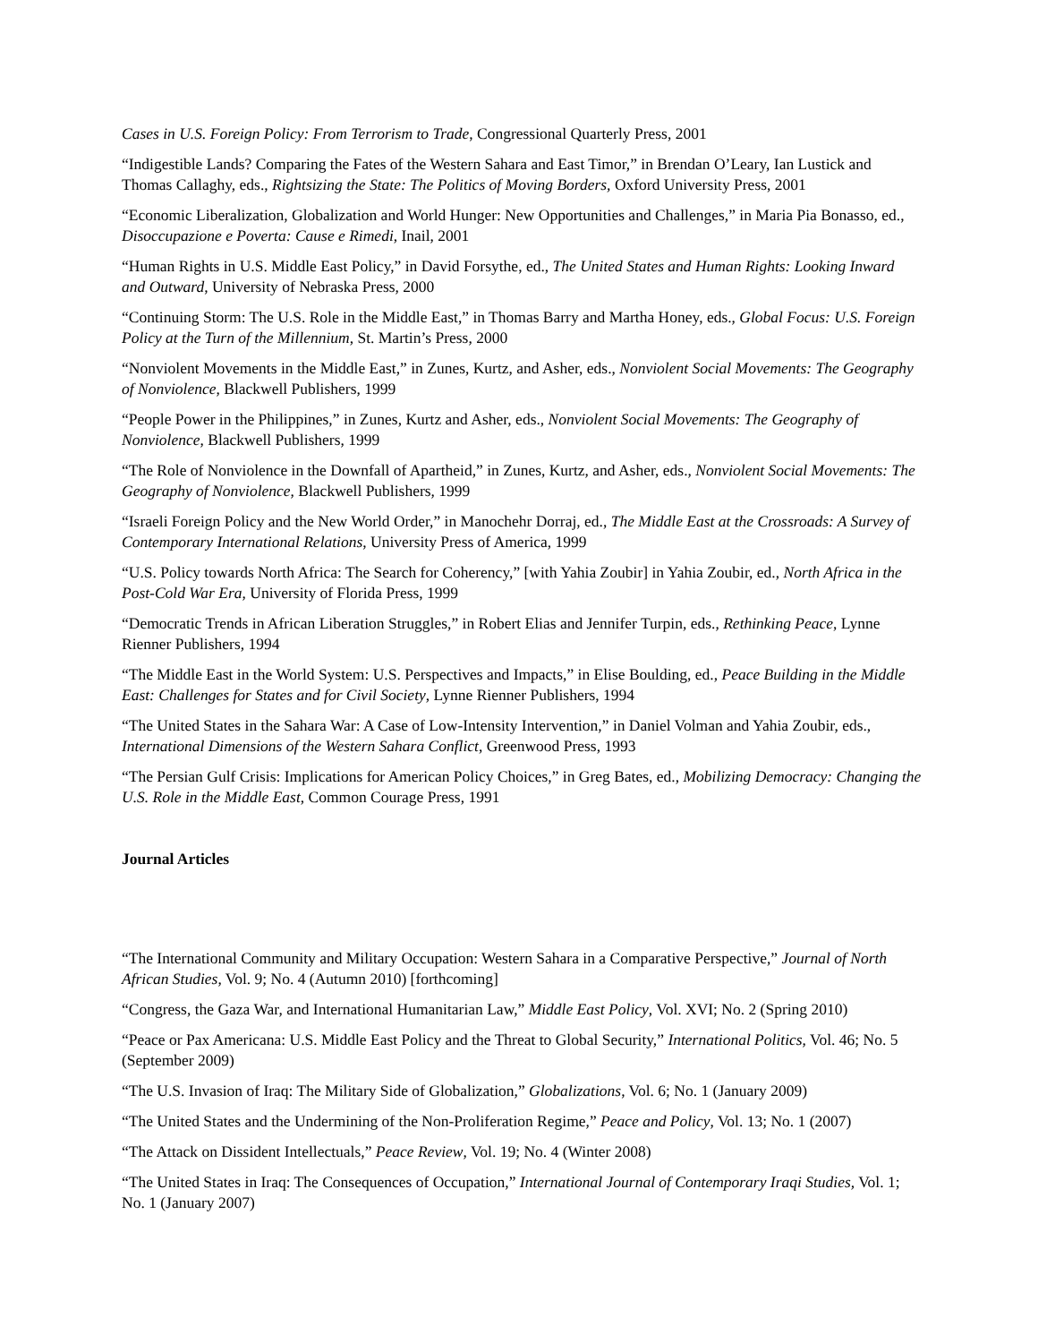Cases in U.S. Foreign Policy: From Terrorism to Trade, Congressional Quarterly Press, 2001
“Indigestible Lands? Comparing the Fates of the Western Sahara and East Timor,” in Brendan O’Leary, Ian Lustick and Thomas Callaghy, eds., Rightsizing the State: The Politics of Moving Borders, Oxford University Press, 2001
“Economic Liberalization, Globalization and World Hunger: New Opportunities and Challenges,” in Maria Pia Bonasso, ed., Disoccupazione e Poverta: Cause e Rimedi, Inail, 2001
“Human Rights in U.S. Middle East Policy,” in David Forsythe, ed., The United States and Human Rights: Looking Inward and Outward, University of Nebraska Press, 2000
“Continuing Storm: The U.S. Role in the Middle East,” in Thomas Barry and Martha Honey, eds., Global Focus: U.S. Foreign Policy at the Turn of the Millennium, St. Martin’s Press, 2000
“Nonviolent Movements in the Middle East,” in Zunes, Kurtz, and Asher, eds., Nonviolent Social Movements: The Geography of Nonviolence, Blackwell Publishers, 1999
“People Power in the Philippines,” in Zunes, Kurtz and Asher, eds., Nonviolent Social Movements: The Geography of Nonviolence, Blackwell Publishers, 1999
“The Role of Nonviolence in the Downfall of Apartheid,” in Zunes, Kurtz, and Asher, eds., Nonviolent Social Movements: The Geography of Nonviolence, Blackwell Publishers, 1999
“Israeli Foreign Policy and the New World Order,” in Manochehr Dorraj, ed., The Middle East at the Crossroads: A Survey of Contemporary International Relations, University Press of America, 1999
“U.S. Policy towards North Africa: The Search for Coherency,” [with Yahia Zoubir] in Yahia Zoubir, ed., North Africa in the Post-Cold War Era, University of Florida Press, 1999
“Democratic Trends in African Liberation Struggles,” in Robert Elias and Jennifer Turpin, eds., Rethinking Peace, Lynne Rienner Publishers, 1994
“The Middle East in the World System: U.S. Perspectives and Impacts,” in Elise Boulding, ed., Peace Building in the Middle East: Challenges for States and for Civil Society, Lynne Rienner Publishers, 1994
“The United States in the Sahara War: A Case of Low-Intensity Intervention,” in Daniel Volman and Yahia Zoubir, eds., International Dimensions of the Western Sahara Conflict, Greenwood Press, 1993
“The Persian Gulf Crisis: Implications for American Policy Choices,” in Greg Bates, ed., Mobilizing Democracy: Changing the U.S. Role in the Middle East, Common Courage Press, 1991
Journal Articles
“The International Community and Military Occupation: Western Sahara in a Comparative Perspective,” Journal of North African Studies, Vol. 9; No. 4 (Autumn 2010) [forthcoming]
“Congress, the Gaza War, and International Humanitarian Law,” Middle East Policy, Vol. XVI; No. 2 (Spring 2010)
“Peace or Pax Americana: U.S. Middle East Policy and the Threat to Global Security,” International Politics, Vol. 46; No. 5 (September 2009)
“The U.S. Invasion of Iraq: The Military Side of Globalization,” Globalizations, Vol. 6; No. 1 (January 2009)
“The United States and the Undermining of the Non-Proliferation Regime,” Peace and Policy, Vol. 13; No. 1 (2007)
“The Attack on Dissident Intellectuals,” Peace Review, Vol. 19; No. 4 (Winter 2008)
“The United States in Iraq: The Consequences of Occupation,” International Journal of Contemporary Iraqi Studies, Vol. 1; No. 1 (January 2007)